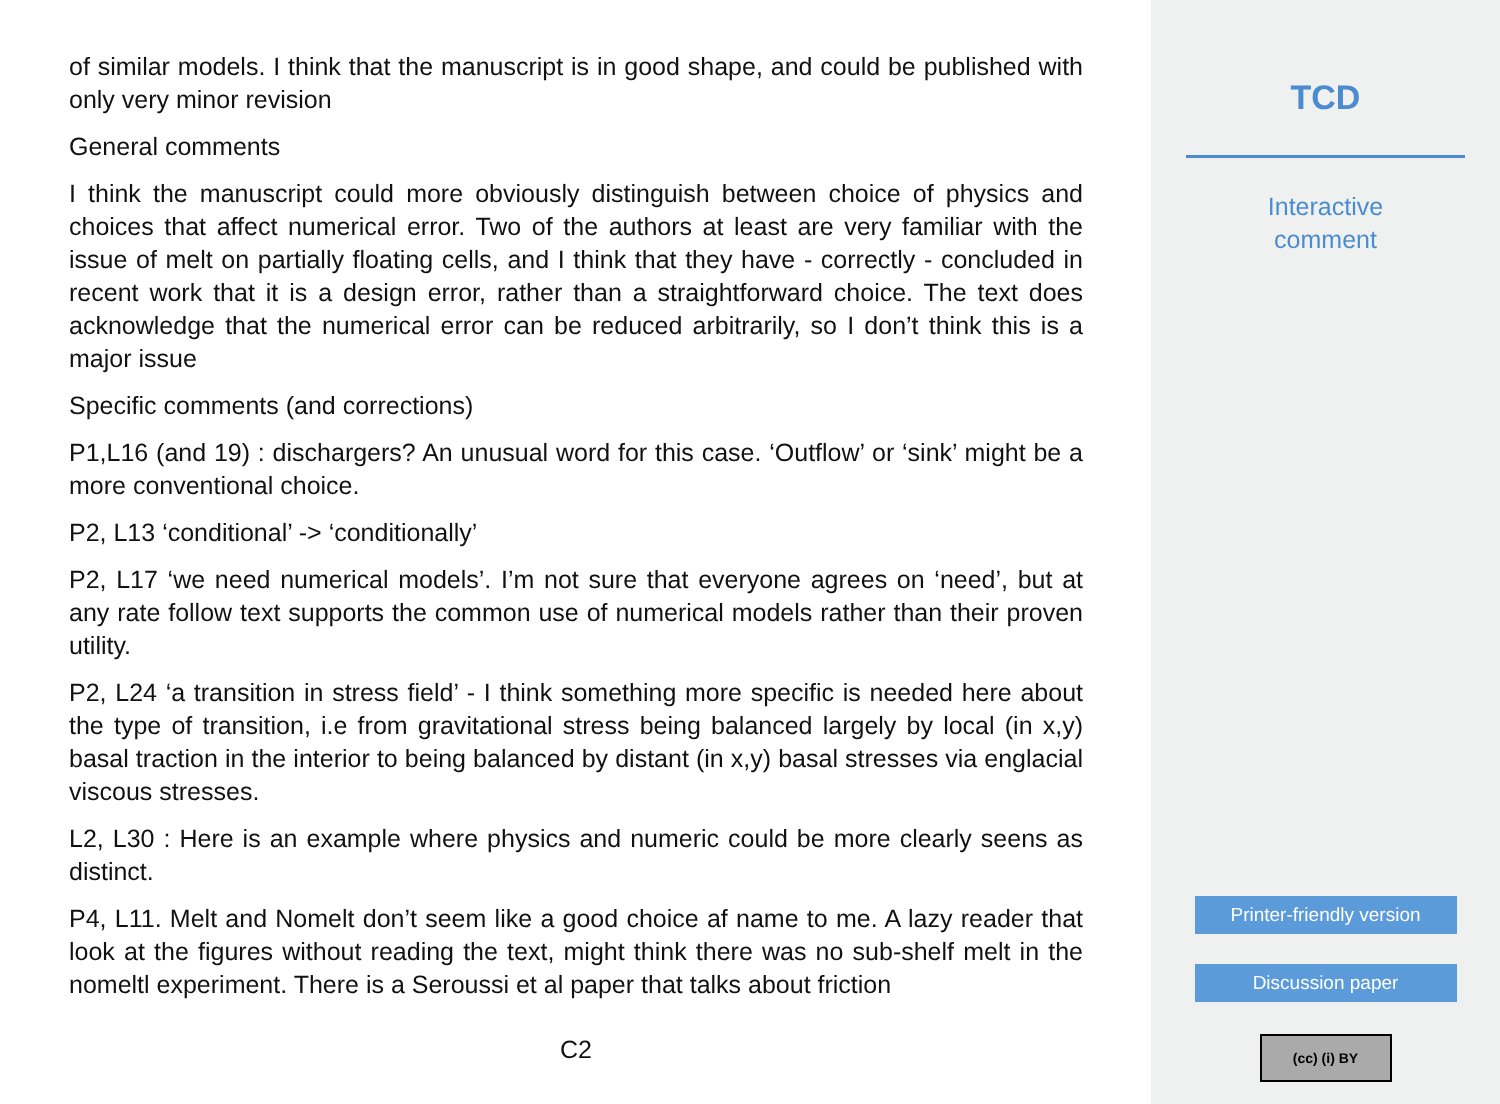of similar models. I think that the manuscript is in good shape, and could be published with only very minor revision
General comments
I think the manuscript could more obviously distinguish between choice of physics and choices that affect numerical error. Two of the authors at least are very familiar with the issue of melt on partially floating cells, and I think that they have - correctly - concluded in recent work that it is a design error, rather than a straightforward choice. The text does acknowledge that the numerical error can be reduced arbitrarily, so I don’t think this is a major issue
Specific comments (and corrections)
P1,L16 (and 19) : dischargers? An unusual word for this case. ‘Outflow’ or ‘sink’ might be a more conventional choice.
P2, L13 ‘conditional’ -> ‘conditionally’
P2, L17 ‘we need numerical models’. I’m not sure that everyone agrees on ‘need’, but at any rate follow text supports the common use of numerical models rather than their proven utility.
P2, L24 ‘a transition in stress field’ - I think something more specific is needed here about the type of transition, i.e from gravitational stress being balanced largely by local (in x,y) basal traction in the interior to being balanced by distant (in x,y) basal stresses via englacial viscous stresses.
L2, L30 : Here is an example where physics and numeric could be more clearly seens as distinct.
P4, L11. Melt and Nomelt don’t seem like a good choice af name to me. A lazy reader that look at the figures without reading the text, might think there was no sub-shelf melt in the nomeltl experiment. There is a Seroussi et al paper that talks about friction
C2
TCD
Interactive
comment
Printer-friendly version
Discussion paper
(cc) (i) BY